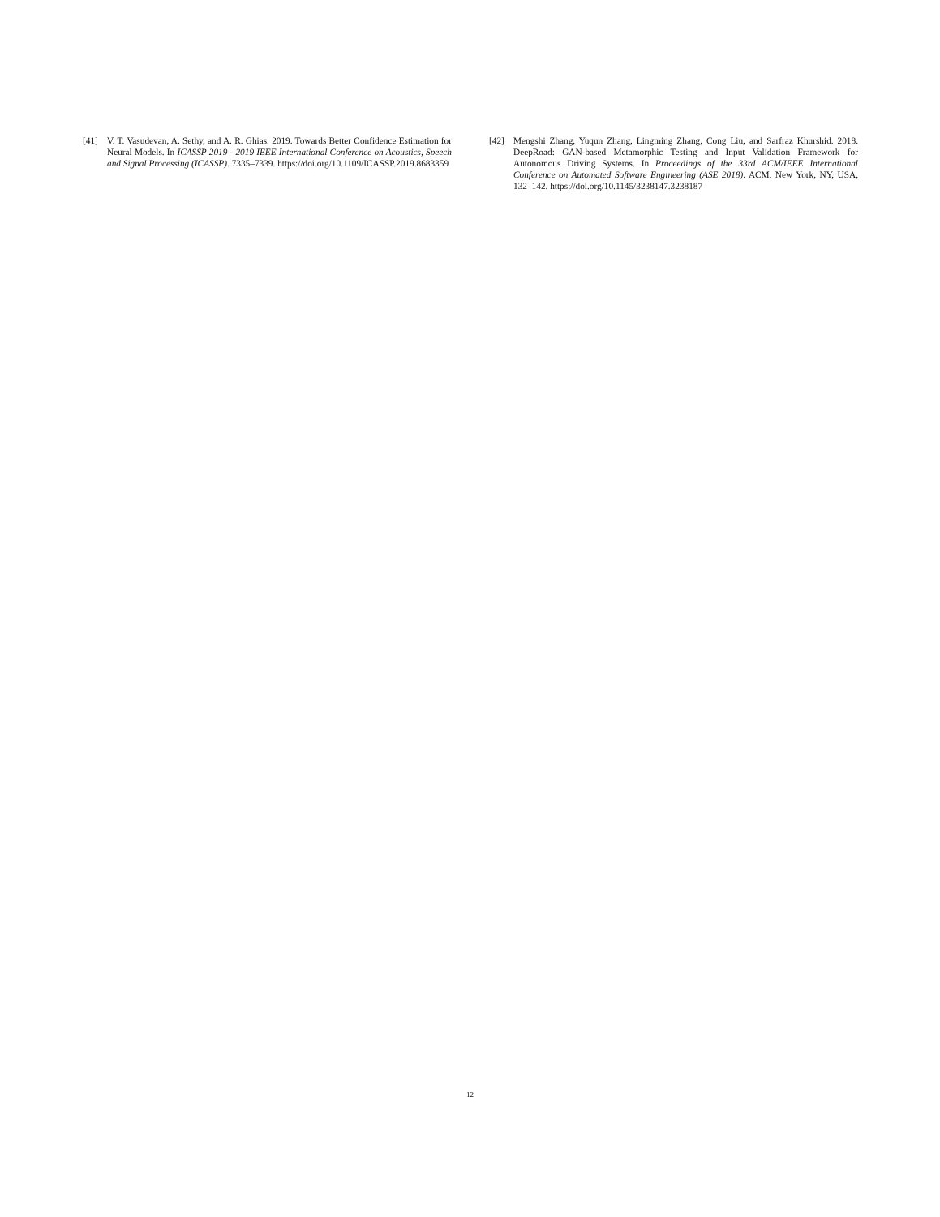[41] V. T. Vasudevan, A. Sethy, and A. R. Ghias. 2019. Towards Better Confidence Estimation for Neural Models. In ICASSP 2019 - 2019 IEEE International Conference on Acoustics, Speech and Signal Processing (ICASSP). 7335–7339. https://doi.org/10.1109/ICASSP.2019.8683359
[42] Mengshi Zhang, Yuqun Zhang, Lingming Zhang, Cong Liu, and Sarfraz Khurshid. 2018. DeepRoad: GAN-based Metamorphic Testing and Input Validation Framework for Autonomous Driving Systems. In Proceedings of the 33rd ACM/IEEE International Conference on Automated Software Engineering (ASE 2018). ACM, New York, NY, USA, 132–142. https://doi.org/10.1145/3238147.3238187
12